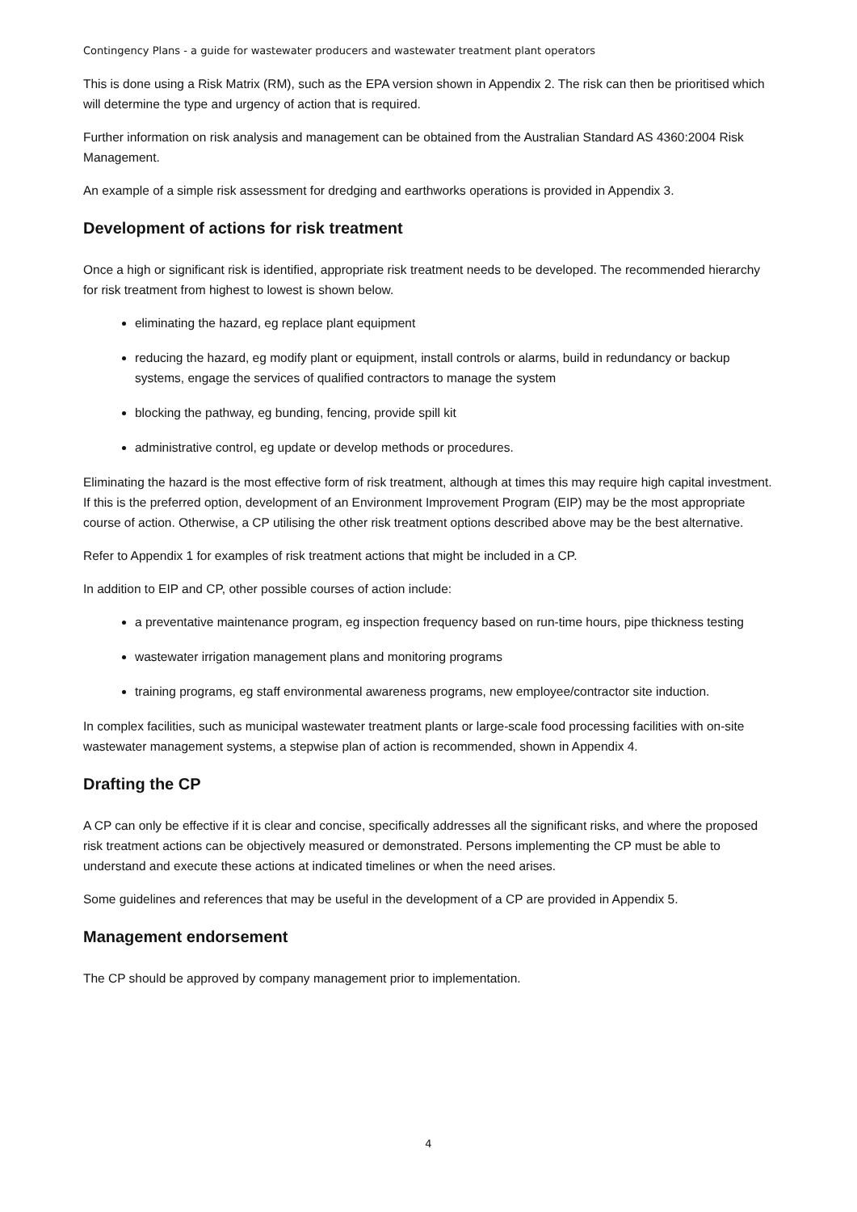Contingency Plans - a guide for wastewater producers and wastewater treatment plant operators
This is done using a Risk Matrix (RM), such as the EPA version shown in Appendix 2. The risk can then be prioritised which will determine the type and urgency of action that is required.
Further information on risk analysis and management can be obtained from the Australian Standard AS 4360:2004 Risk Management.
An example of a simple risk assessment for dredging and earthworks operations is provided in Appendix 3.
Development of actions for risk treatment
Once a high or significant risk is identified, appropriate risk treatment needs to be developed. The recommended hierarchy for risk treatment from highest to lowest is shown below.
eliminating the hazard, eg replace plant equipment
reducing the hazard, eg modify plant or equipment, install controls or alarms, build in redundancy or backup systems, engage the services of qualified contractors to manage the system
blocking the pathway, eg bunding, fencing, provide spill kit
administrative control, eg update or develop methods or procedures.
Eliminating the hazard is the most effective form of risk treatment, although at times this may require high capital investment. If this is the preferred option, development of an Environment Improvement Program (EIP) may be the most appropriate course of action. Otherwise, a CP utilising the other risk treatment options described above may be the best alternative.
Refer to Appendix 1 for examples of risk treatment actions that might be included in a CP.
In addition to EIP and CP, other possible courses of action include:
a preventative maintenance program, eg inspection frequency based on run-time hours, pipe thickness testing
wastewater irrigation management plans and monitoring programs
training programs, eg staff environmental awareness programs, new employee/contractor site induction.
In complex facilities, such as municipal wastewater treatment plants or large-scale food processing facilities with on-site wastewater management systems, a stepwise plan of action is recommended, shown in Appendix 4.
Drafting the CP
A CP can only be effective if it is clear and concise, specifically addresses all the significant risks, and where the proposed risk treatment actions can be objectively measured or demonstrated. Persons implementing the CP must be able to understand and execute these actions at indicated timelines or when the need arises.
Some guidelines and references that may be useful in the development of a CP are provided in Appendix 5.
Management endorsement
The CP should be approved by company management prior to implementation.
4